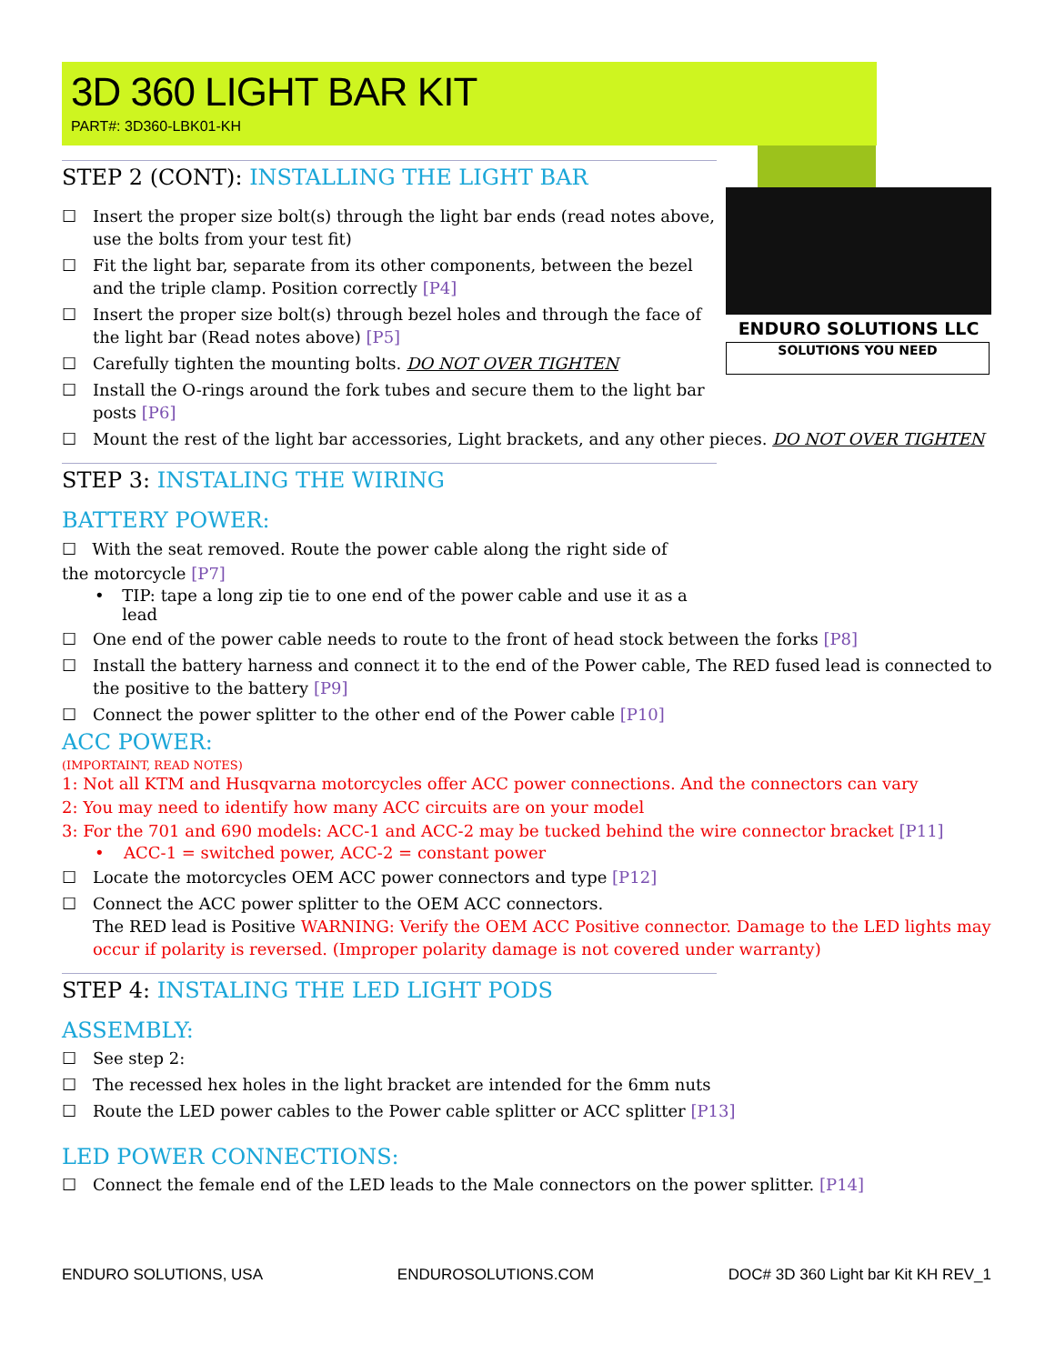ENDURO SOLUTIONS LLC
SOLUTIONS YOU NEED
3D 360 LIGHT BAR KIT
PART#: 3D360-LBK01-KH
STEP 2 (CONT): INSTALLING THE LIGHT BAR
☐ Insert the proper size bolt(s) through the light bar ends (read notes above, use the bolts from your test fit)
☐ Fit the light bar, separate from its other components, between the bezel and the triple clamp. Position correctly [P4]
☐ Insert the proper size bolt(s) through bezel holes and through the face of the light bar (Read notes above) [P5]
☐ Carefully tighten the mounting bolts. DO NOT OVER TIGHTEN
☐ Install the O-rings around the fork tubes and secure them to the light bar posts [P6]
☐ Mount the rest of the light bar accessories, Light brackets, and any other pieces. DO NOT OVER TIGHTEN
STEP 3: INSTALING THE WIRING
BATTERY POWER:
☐ With the seat removed. Route the power cable along the right side of the motorcycle [P7]
• TIP: tape a long zip tie to one end of the power cable and use it as a lead
☐ One end of the power cable needs to route to the front of head stock between the forks [P8]
☐ Install the battery harness and connect it to the end of the Power cable, The RED fused lead is connected to the positive to the battery [P9]
☐ Connect the power splitter to the other end of the Power cable [P10]
ACC POWER:
(IMPORTAINT, READ NOTES)
1: Not all KTM and Husqvarna motorcycles offer ACC power connections. And the connectors can vary
2: You may need to identify how many ACC circuits are on your model
3: For the 701 and 690 models: ACC-1 and ACC-2 may be tucked behind the wire connector bracket [P11]
• ACC-1 = switched power, ACC-2 = constant power
☐ Locate the motorcycles OEM ACC power connectors and type [P12]
☐ Connect the ACC power splitter to the OEM ACC connectors.
The RED lead is Positive WARNING: Verify the OEM ACC Positive connector. Damage to the LED lights may occur if polarity is reversed. (Improper polarity damage is not covered under warranty)
STEP 4: INSTALING THE LED LIGHT PODS
ASSEMBLY:
☐ See step 2:
☐ The recessed hex holes in the light bracket are intended for the 6mm nuts
☐ Route the LED power cables to the Power cable splitter or ACC splitter [P13]
LED POWER CONNECTIONS:
☐ Connect the female end of the LED leads to the Male connectors on the power splitter. [P14]
ENDURO SOLUTIONS, USA ENDUROSOLUTIONS.COM DOC# 3D 360 Light bar Kit KH REV_1